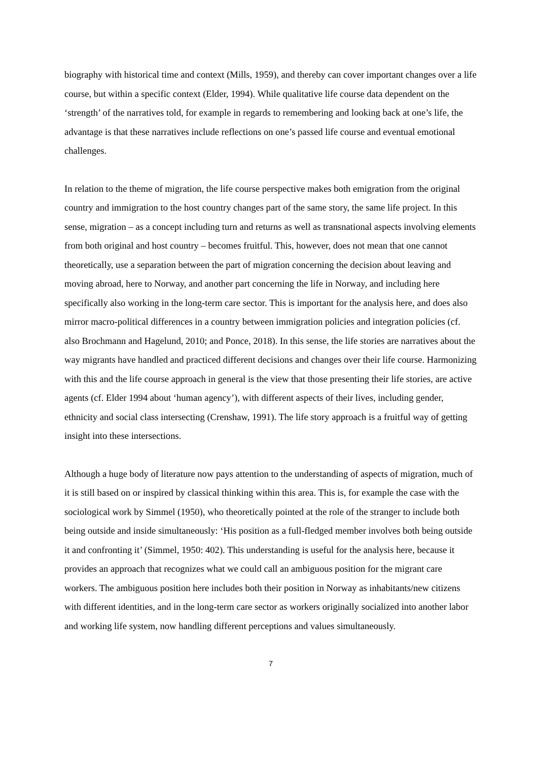biography with historical time and context (Mills, 1959), and thereby can cover important changes over a life course, but within a specific context (Elder, 1994). While qualitative life course data dependent on the ‘strength’ of the narratives told, for example in regards to remembering and looking back at one’s life, the advantage is that these narratives include reflections on one’s passed life course and eventual emotional challenges.
In relation to the theme of migration, the life course perspective makes both emigration from the original country and immigration to the host country changes part of the same story, the same life project. In this sense, migration – as a concept including turn and returns as well as transnational aspects involving elements from both original and host country – becomes fruitful. This, however, does not mean that one cannot theoretically, use a separation between the part of migration concerning the decision about leaving and moving abroad, here to Norway, and another part concerning the life in Norway, and including here specifically also working in the long-term care sector. This is important for the analysis here, and does also mirror macro-political differences in a country between immigration policies and integration policies (cf. also Brochmann and Hagelund, 2010; and Ponce, 2018). In this sense, the life stories are narratives about the way migrants have handled and practiced different decisions and changes over their life course. Harmonizing with this and the life course approach in general is the view that those presenting their life stories, are active agents (cf. Elder 1994 about ‘human agency’), with different aspects of their lives, including gender, ethnicity and social class intersecting (Crenshaw, 1991). The life story approach is a fruitful way of getting insight into these intersections.
Although a huge body of literature now pays attention to the understanding of aspects of migration, much of it is still based on or inspired by classical thinking within this area. This is, for example the case with the sociological work by Simmel (1950), who theoretically pointed at the role of the stranger to include both being outside and inside simultaneously: ‘His position as a full-fledged member involves both being outside it and confronting it’ (Simmel, 1950: 402). This understanding is useful for the analysis here, because it provides an approach that recognizes what we could call an ambiguous position for the migrant care workers. The ambiguous position here includes both their position in Norway as inhabitants/new citizens with different identities, and in the long-term care sector as workers originally socialized into another labor and working life system, now handling different perceptions and values simultaneously.
7